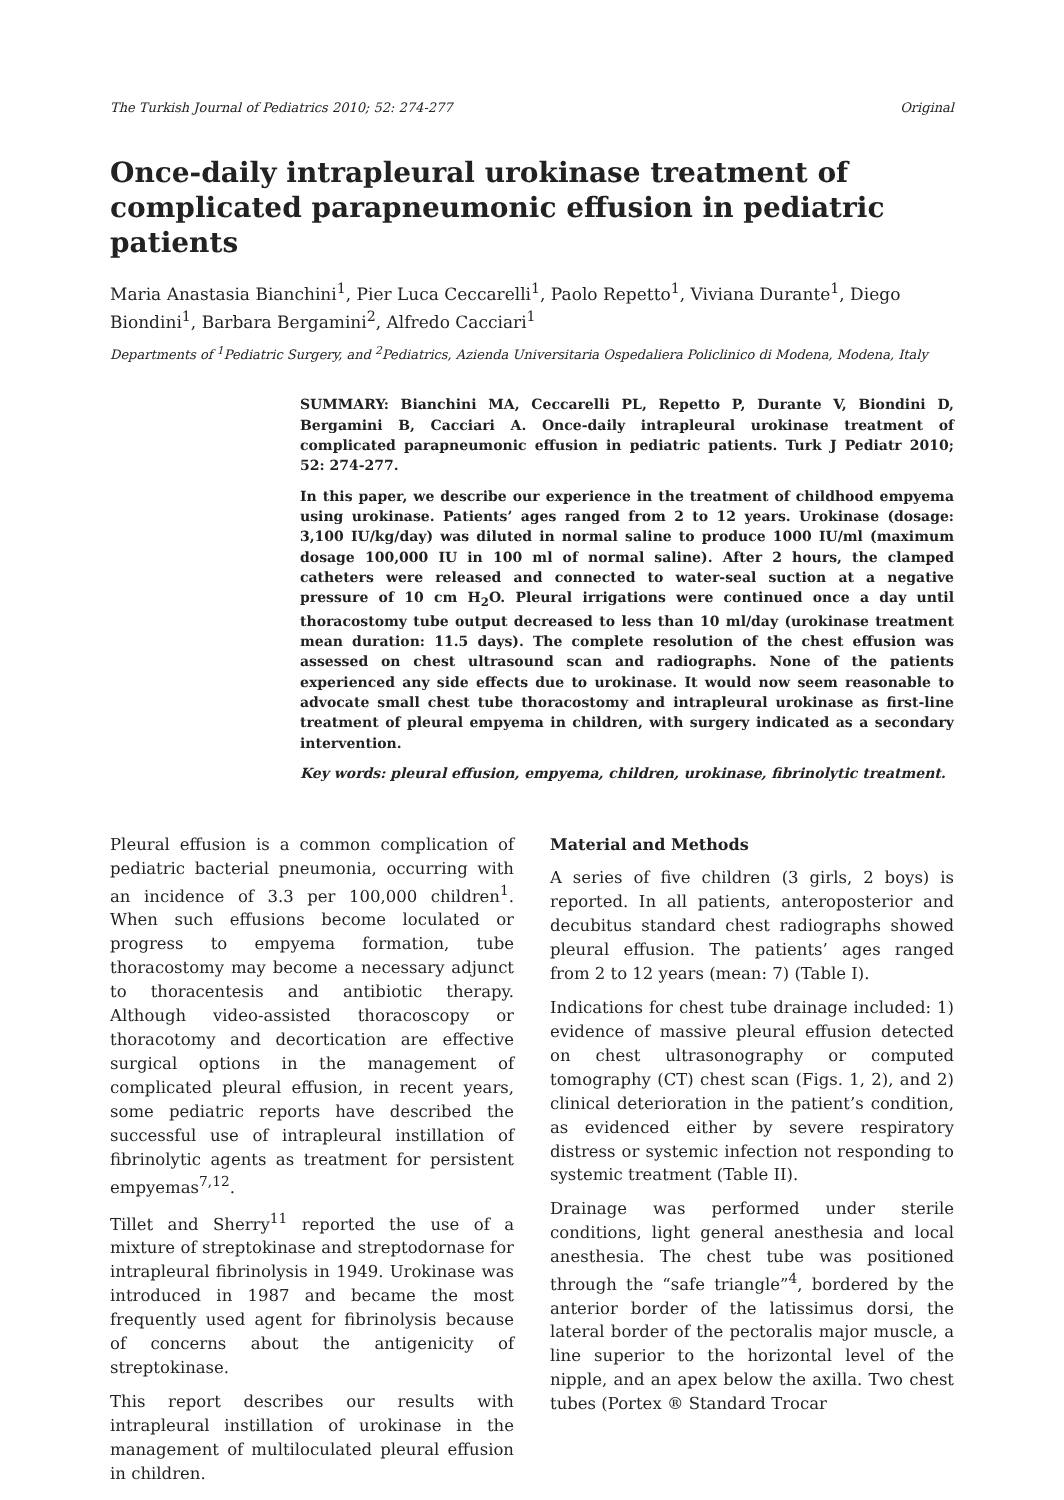The Turkish Journal of Pediatrics 2010; 52: 274-277 Original
Once-daily intrapleural urokinase treatment of complicated parapneumonic effusion in pediatric patients
Maria Anastasia Bianchini<sup>1</sup>, Pier Luca Ceccarelli<sup>1</sup>, Paolo Repetto<sup>1</sup>, Viviana Durante<sup>1</sup>, Diego Biondini<sup>1</sup>, Barbara Bergamini<sup>2</sup>, Alfredo Cacciari<sup>1</sup>
Departments of <sup>1</sup>Pediatric Surgery, and <sup>2</sup>Pediatrics, Azienda Universitaria Ospedaliera Policlinico di Modena, Modena, Italy
SUMMARY: Bianchini MA, Ceccarelli PL, Repetto P, Durante V, Biondini D, Bergamini B, Cacciari A. Once-daily intrapleural urokinase treatment of complicated parapneumonic effusion in pediatric patients. Turk J Pediatr 2010; 52: 274-277.
In this paper, we describe our experience in the treatment of childhood empyema using urokinase. Patients’ ages ranged from 2 to 12 years. Urokinase (dosage: 3,100 IU/kg/day) was diluted in normal saline to produce 1000 IU/ml (maximum dosage 100,000 IU in 100 ml of normal saline). After 2 hours, the clamped catheters were released and connected to water-seal suction at a negative pressure of 10 cm H<sub>2</sub>O. Pleural irrigations were continued once a day until thoracostomy tube output decreased to less than 10 ml/day (urokinase treatment mean duration: 11.5 days). The complete resolution of the chest effusion was assessed on chest ultrasound scan and radiographs. None of the patients experienced any side effects due to urokinase. It would now seem reasonable to advocate small chest tube thoracostomy and intrapleural urokinase as first-line treatment of pleural empyema in children, with surgery indicated as a secondary intervention.
Key words: pleural effusion, empyema, children, urokinase, fibrinolytic treatment.
Pleural effusion is a common complication of pediatric bacterial pneumonia, occurring with an incidence of 3.3 per 100,000 children<sup>1</sup>. When such effusions become loculated or progress to empyema formation, tube thoracostomy may become a necessary adjunct to thoracentesis and antibiotic therapy. Although video-assisted thoracoscopy or thoracotomy and decortication are effective surgical options in the management of complicated pleural effusion, in recent years, some pediatric reports have described the successful use of intrapleural instillation of fibrinolytic agents as treatment for persistent empyemas<sup>7,12</sup>.
Tillet and Sherry<sup>11</sup> reported the use of a mixture of streptokinase and streptodornase for intrapleural fibrinolysis in 1949. Urokinase was introduced in 1987 and became the most frequently used agent for fibrinolysis because of concerns about the antigenicity of streptokinase.
This report describes our results with intrapleural instillation of urokinase in the management of multiloculated pleural effusion in children.
Material and Methods
A series of five children (3 girls, 2 boys) is reported. In all patients, anteroposterior and decubitus standard chest radiographs showed pleural effusion. The patients’ ages ranged from 2 to 12 years (mean: 7) (Table I).
Indications for chest tube drainage included: 1) evidence of massive pleural effusion detected on chest ultrasonography or computed tomography (CT) chest scan (Figs. 1, 2), and 2) clinical deterioration in the patient’s condition, as evidenced either by severe respiratory distress or systemic infection not responding to systemic treatment (Table II).
Drainage was performed under sterile conditions, light general anesthesia and local anesthesia. The chest tube was positioned through the “safe triangle”<sup>4</sup>, bordered by the anterior border of the latissimus dorsi, the lateral border of the pectoralis major muscle, a line superior to the horizontal level of the nipple, and an apex below the axilla. Two chest tubes (Portex ® Standard Trocar